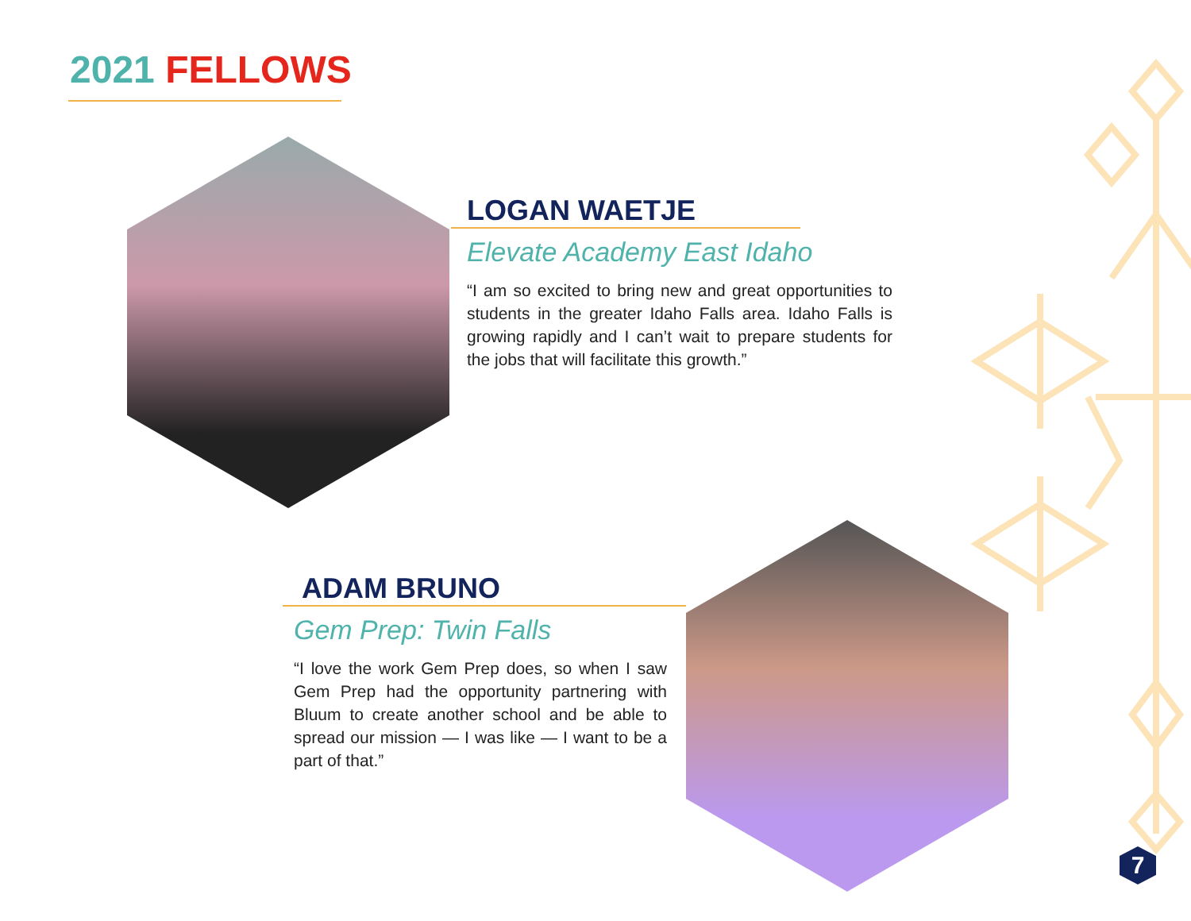2021 FELLOWS
LOGAN WAETJE
Elevate Academy East Idaho
“I am so excited to bring new and great opportunities to students in the greater Idaho Falls area. Idaho Falls is growing rapidly and I can’t wait to prepare students for the jobs that will facilitate this growth.”
ADAM BRUNO
Gem Prep: Twin Falls
“I love the work Gem Prep does, so when I saw Gem Prep had the opportunity partnering with Bluum to create another school and be able to spread our mission — I was like — I want to be a part of that.”
7